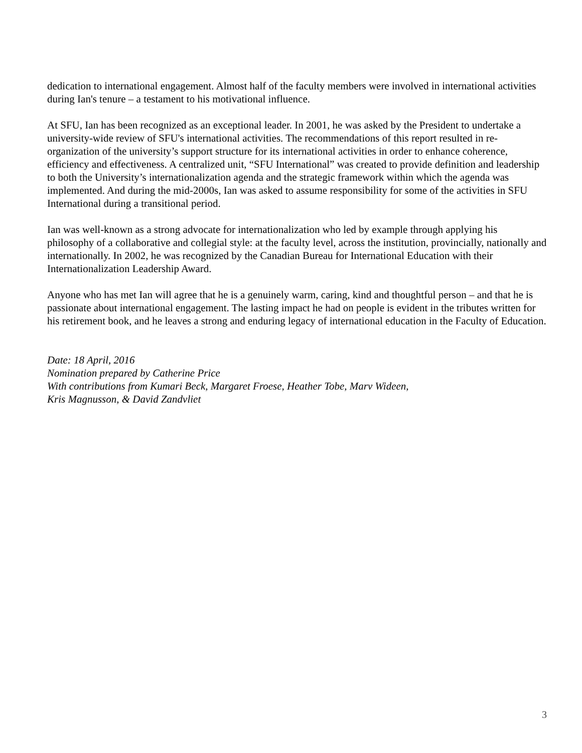dedication to international engagement. Almost half of the faculty members were involved in international activities during Ian's tenure – a testament to his motivational influence.
At SFU, Ian has been recognized as an exceptional leader. In 2001, he was asked by the President to undertake a university-wide review of SFU's international activities. The recommendations of this report resulted in re-organization of the university’s support structure for its international activities in order to enhance coherence, efficiency and effectiveness. A centralized unit, “SFU International” was created to provide definition and leadership to both the University’s internationalization agenda and the strategic framework within which the agenda was implemented. And during the mid-2000s, Ian was asked to assume responsibility for some of the activities in SFU International during a transitional period.
Ian was well-known as a strong advocate for internationalization who led by example through applying his philosophy of a collaborative and collegial style: at the faculty level, across the institution, provincially, nationally and internationally. In 2002, he was recognized by the Canadian Bureau for International Education with their Internationalization Leadership Award.
Anyone who has met Ian will agree that he is a genuinely warm, caring, kind and thoughtful person – and that he is passionate about international engagement. The lasting impact he had on people is evident in the tributes written for his retirement book, and he leaves a strong and enduring legacy of international education in the Faculty of Education.
Date: 18 April, 2016
Nomination prepared by Catherine Price
With contributions from Kumari Beck, Margaret Froese, Heather Tobe, Marv Wideen,
Kris Magnusson, & David Zandvliet
3